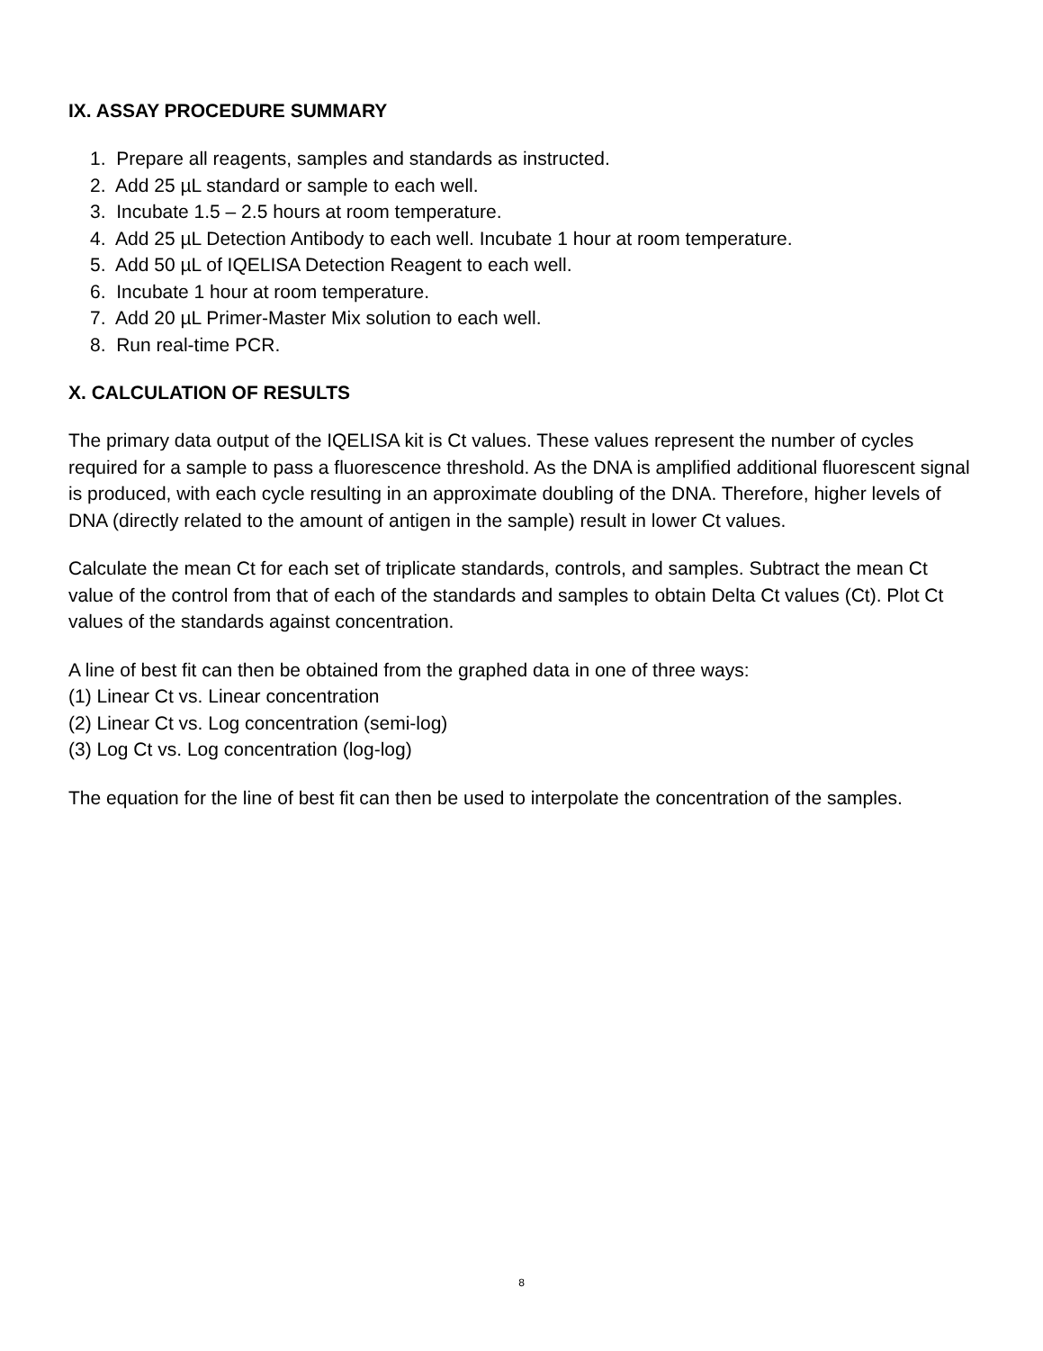IX. ASSAY PROCEDURE SUMMARY
1. Prepare all reagents, samples and standards as instructed.
2. Add 25 µL standard or sample to each well.
3. Incubate 1.5 – 2.5 hours at room temperature.
4. Add 25 µL Detection Antibody to each well. Incubate 1 hour at room temperature.
5. Add 50 µL of IQELISA Detection Reagent to each well.
6. Incubate 1 hour at room temperature.
7. Add 20 µL Primer-Master Mix solution to each well.
8. Run real-time PCR.
X. CALCULATION OF RESULTS
The primary data output of the IQELISA kit is Ct values. These values represent the number of cycles required for a sample to pass a fluorescence threshold. As the DNA is amplified additional fluorescent signal is produced, with each cycle resulting in an approximate doubling of the DNA. Therefore, higher levels of DNA (directly related to the amount of antigen in the sample) result in lower Ct values.
Calculate the mean Ct for each set of triplicate standards, controls, and samples. Subtract the mean Ct value of the control from that of each of the standards and samples to obtain Delta Ct values (Ct). Plot Ct values of the standards against concentration.
A line of best fit can then be obtained from the graphed data in one of three ways:
(1) Linear Ct vs. Linear concentration
(2) Linear Ct vs. Log concentration (semi-log)
(3) Log Ct vs. Log concentration (log-log)
The equation for the line of best fit can then be used to interpolate the concentration of the samples.
8